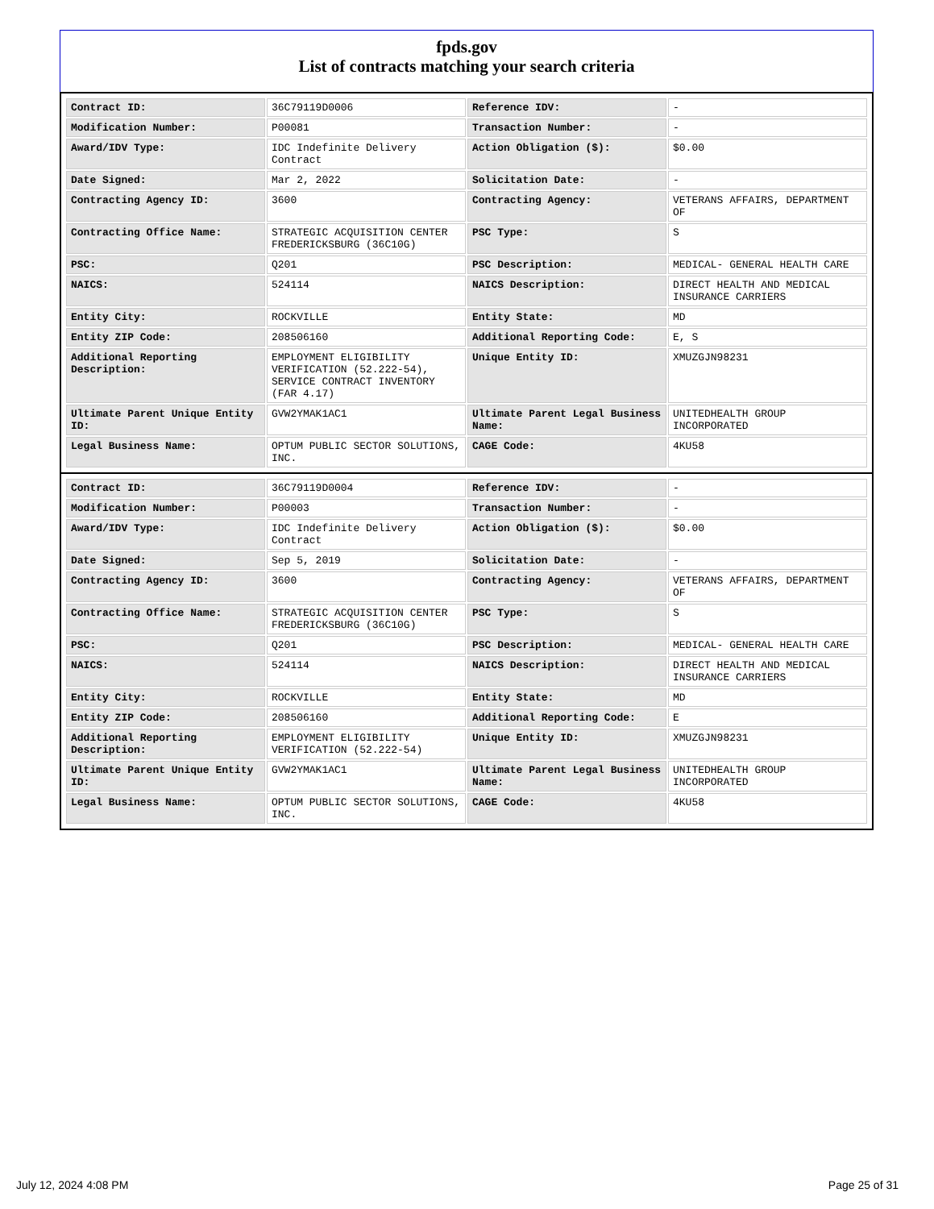fpds.gov
List of contracts matching your search criteria
| Contract ID: | 36C79119D0006 | Reference IDV: | - |
| Modification Number: | P00081 | Transaction Number: | - |
| Award/IDV Type: | IDC Indefinite Delivery Contract | Action Obligation ($): | $0.00 |
| Date Signed: | Mar 2, 2022 | Solicitation Date: | - |
| Contracting Agency ID: | 3600 | Contracting Agency: | VETERANS AFFAIRS, DEPARTMENT OF |
| Contracting Office Name: | STRATEGIC ACQUISITION CENTER FREDERICKSBURG (36C10G) | PSC Type: | S |
| PSC: | Q201 | PSC Description: | MEDICAL- GENERAL HEALTH CARE |
| NAICS: | 524114 | NAICS Description: | DIRECT HEALTH AND MEDICAL INSURANCE CARRIERS |
| Entity City: | ROCKVILLE | Entity State: | MD |
| Entity ZIP Code: | 208506160 | Additional Reporting Code: | E, S |
| Additional Reporting Description: | EMPLOYMENT ELIGIBILITY VERIFICATION (52.222-54), SERVICE CONTRACT INVENTORY (FAR 4.17) | Unique Entity ID: | XMUZGJN98231 |
| Ultimate Parent Unique Entity ID: | GVW2YMAK1AC1 | Ultimate Parent Legal Business Name: | UNITEDHEALTH GROUP INCORPORATED |
| Legal Business Name: | OPTUM PUBLIC SECTOR SOLUTIONS, INC. | CAGE Code: | 4KU58 |
| Contract ID: | 36C79119D0004 | Reference IDV: | - |
| Modification Number: | P00003 | Transaction Number: | - |
| Award/IDV Type: | IDC Indefinite Delivery Contract | Action Obligation ($): | $0.00 |
| Date Signed: | Sep 5, 2019 | Solicitation Date: | - |
| Contracting Agency ID: | 3600 | Contracting Agency: | VETERANS AFFAIRS, DEPARTMENT OF |
| Contracting Office Name: | STRATEGIC ACQUISITION CENTER FREDERICKSBURG (36C10G) | PSC Type: | S |
| PSC: | Q201 | PSC Description: | MEDICAL- GENERAL HEALTH CARE |
| NAICS: | 524114 | NAICS Description: | DIRECT HEALTH AND MEDICAL INSURANCE CARRIERS |
| Entity City: | ROCKVILLE | Entity State: | MD |
| Entity ZIP Code: | 208506160 | Additional Reporting Code: | E |
| Additional Reporting Description: | EMPLOYMENT ELIGIBILITY VERIFICATION (52.222-54) | Unique Entity ID: | XMUZGJN98231 |
| Ultimate Parent Unique Entity ID: | GVW2YMAK1AC1 | Ultimate Parent Legal Business Name: | UNITEDHEALTH GROUP INCORPORATED |
| Legal Business Name: | OPTUM PUBLIC SECTOR SOLUTIONS, INC. | CAGE Code: | 4KU58 |
July 12, 2024 4:08 PM Page 25 of 31